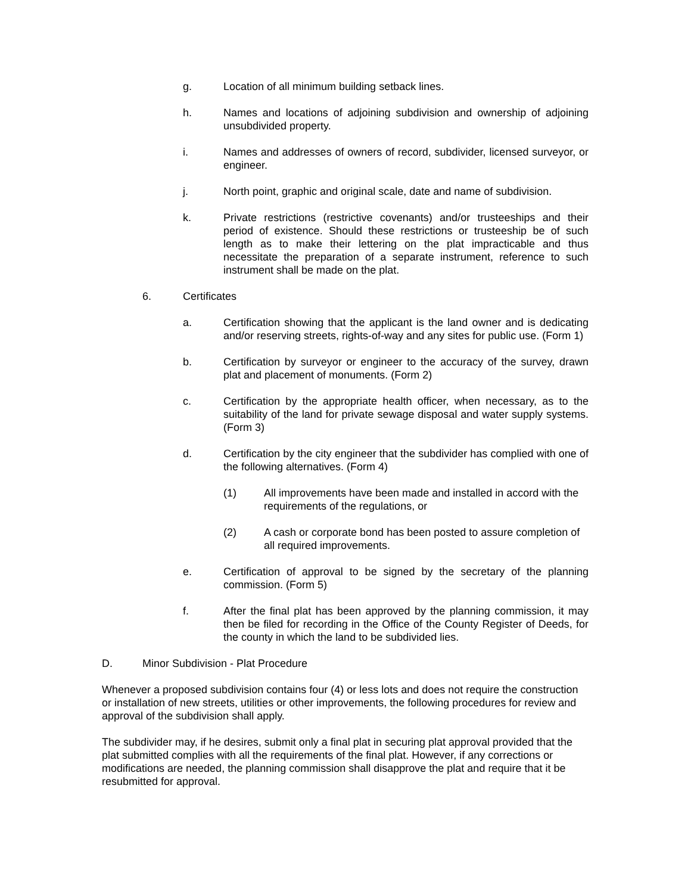g. Location of all minimum building setback lines.
h. Names and locations of adjoining subdivision and ownership of adjoining unsubdivided property.
i. Names and addresses of owners of record, subdivider, licensed surveyor, or engineer.
j. North point, graphic and original scale, date and name of subdivision.
k. Private restrictions (restrictive covenants) and/or trusteeships and their period of existence. Should these restrictions or trusteeship be of such length as to make their lettering on the plat impracticable and thus necessitate the preparation of a separate instrument, reference to such instrument shall be made on the plat.
6. Certificates
a. Certification showing that the applicant is the land owner and is dedicating and/or reserving streets, rights-of-way and any sites for public use. (Form 1)
b. Certification by surveyor or engineer to the accuracy of the survey, drawn plat and placement of monuments. (Form 2)
c. Certification by the appropriate health officer, when necessary, as to the suitability of the land for private sewage disposal and water supply systems. (Form 3)
d. Certification by the city engineer that the subdivider has complied with one of the following alternatives. (Form 4)
(1) All improvements have been made and installed in accord with the requirements of the regulations, or
(2) A cash or corporate bond has been posted to assure completion of all required improvements.
e. Certification of approval to be signed by the secretary of the planning commission. (Form 5)
f. After the final plat has been approved by the planning commission, it may then be filed for recording in the Office of the County Register of Deeds, for the county in which the land to be subdivided lies.
D. Minor Subdivision - Plat Procedure
Whenever a proposed subdivision contains four (4) or less lots and does not require the construction or installation of new streets, utilities or other improvements, the following procedures for review and approval of the subdivision shall apply.
The subdivider may, if he desires, submit only a final plat in securing plat approval provided that the plat submitted complies with all the requirements of the final plat. However, if any corrections or modifications are needed, the planning commission shall disapprove the plat and require that it be resubmitted for approval.